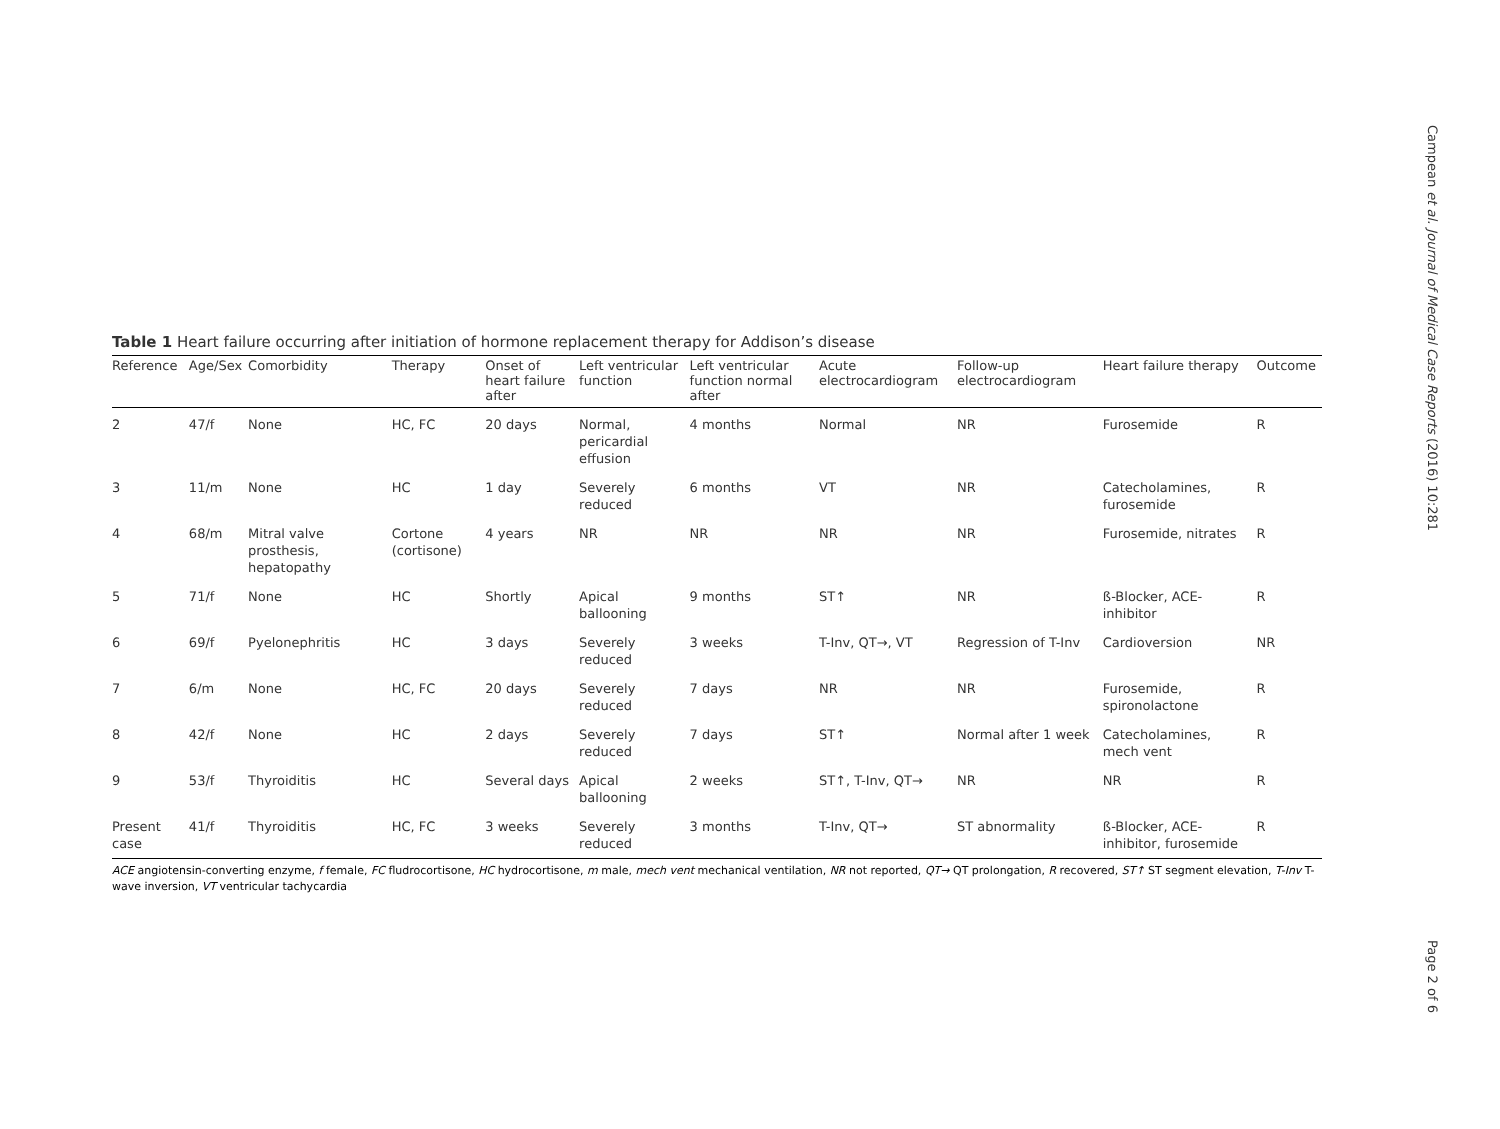Campean et al. Journal of Medical Case Reports (2016) 10:281
Table 1 Heart failure occurring after initiation of hormone replacement therapy for Addison’s disease
| Reference | Age/Sex | Comorbidity | Therapy | Onset of heart failure after | Left ventricular function | Left ventricular function normal after | Acute electrocardiogram | Follow-up electrocardiogram | Heart failure therapy | Outcome |
| --- | --- | --- | --- | --- | --- | --- | --- | --- | --- | --- |
| 2 | 47/f | None | HC, FC | 20 days | Normal, pericardial effusion | 4 months | Normal | NR | Furosemide | R |
| 3 | 11/m | None | HC | 1 day | Severely reduced | 6 months | VT | NR | Catecholamines, furosemide | R |
| 4 | 68/m | Mitral valve prosthesis, hepatopathy | Cortone (cortisone) | 4 years | NR | NR | NR | NR | Furosemide, nitrates | R |
| 5 | 71/f | None | HC | Shortly | Apical ballooning | 9 months | ST↑ | NR | ß-Blocker, ACE-inhibitor | R |
| 6 | 69/f | Pyelonephritis | HC | 3 days | Severely reduced | 3 weeks | T-Inv, QT→, VT | Regression of T-Inv | Cardioversion | NR |
| 7 | 6/m | None | HC, FC | 20 days | Severely reduced | 7 days | NR | NR | Furosemide, spironolactone | R |
| 8 | 42/f | None | HC | 2 days | Severely reduced | 7 days | ST↑ | Normal after 1 week | Catecholamines, mech vent | R |
| 9 | 53/f | Thyroiditis | HC | Several days | Apical ballooning | 2 weeks | ST↑, T-Inv, QT→ | NR | NR | R |
| Present case | 41/f | Thyroiditis | HC, FC | 3 weeks | Severely reduced | 3 months | T-Inv, QT→ | ST abnormality | ß-Blocker, ACE-inhibitor, furosemide | R |
ACE angiotensin-converting enzyme, f female, FC fludrocortisone, HC hydrocortisone, m male, mech vent mechanical ventilation, NR not reported, QT→ QT prolongation, R recovered, ST↑ ST segment elevation, T-Inv T-wave inversion, VT ventricular tachycardia
Page 2 of 6